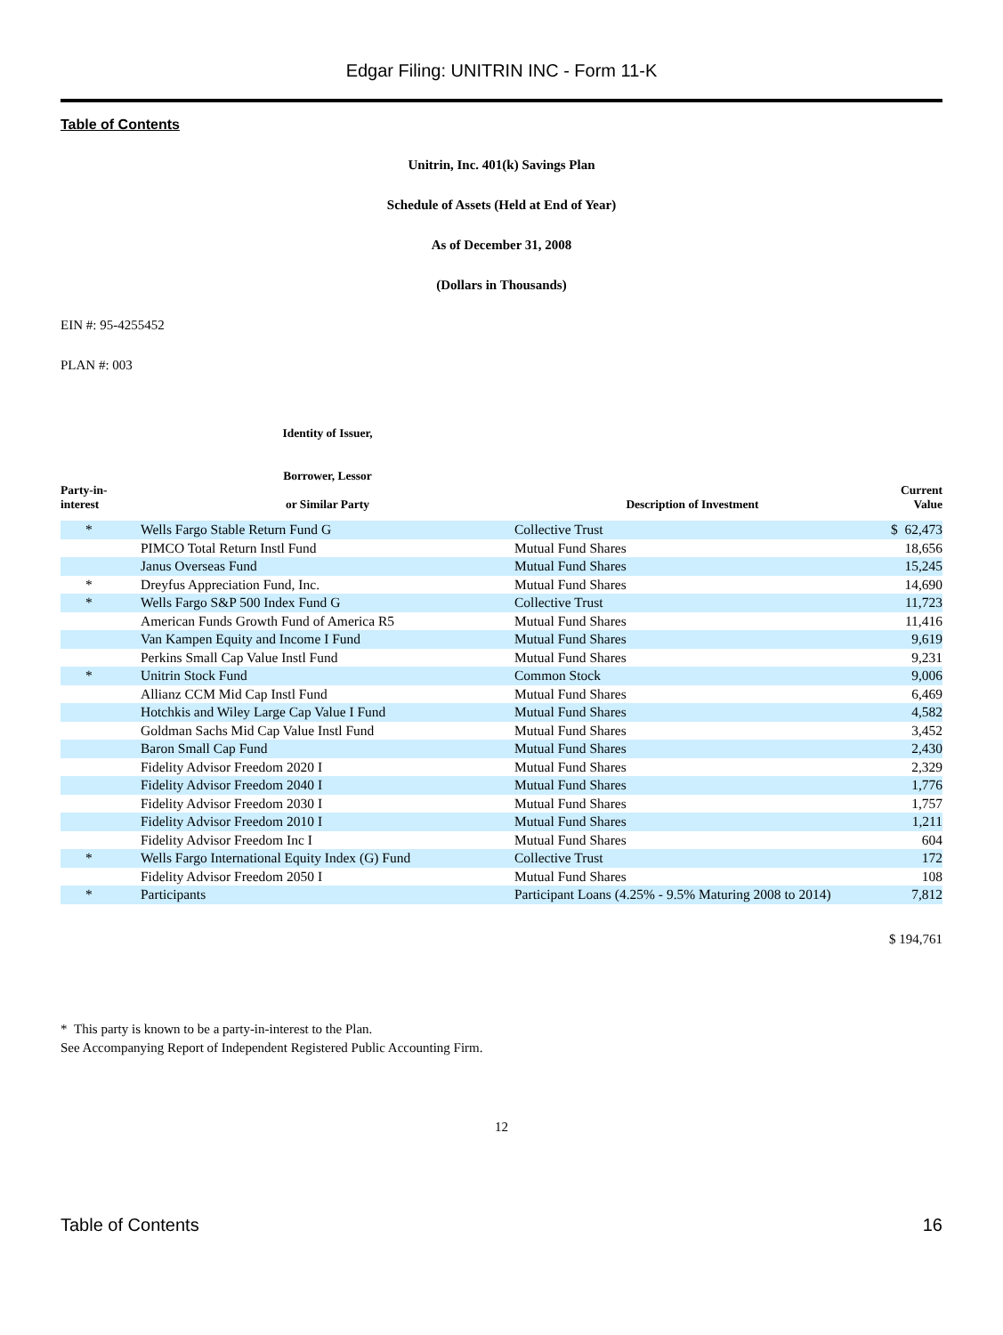Edgar Filing: UNITRIN INC - Form 11-K
Table of Contents
Unitrin, Inc. 401(k) Savings Plan
Schedule of Assets (Held at End of Year)
As of December 31, 2008
(Dollars in Thousands)
EIN #: 95-4255452
PLAN #: 003
| Party-in- interest | Identity of Issuer, Borrower, Lessor or Similar Party | Description of Investment | Current Value |
| --- | --- | --- | --- |
| * | Wells Fargo Stable Return Fund G | Collective Trust | $ 62,473 |
| | PIMCO Total Return Instl Fund | Mutual Fund Shares | 18,656 |
| | Janus Overseas Fund | Mutual Fund Shares | 15,245 |
| * | Dreyfus Appreciation Fund, Inc. | Mutual Fund Shares | 14,690 |
| * | Wells Fargo S&P 500 Index Fund G | Collective Trust | 11,723 |
| | American Funds Growth Fund of America R5 | Mutual Fund Shares | 11,416 |
| | Van Kampen Equity and Income I Fund | Mutual Fund Shares | 9,619 |
| | Perkins Small Cap Value Instl Fund | Mutual Fund Shares | 9,231 |
| * | Unitrin Stock Fund | Common Stock | 9,006 |
| | Allianz CCM Mid Cap Instl Fund | Mutual Fund Shares | 6,469 |
| | Hotchkis and Wiley Large Cap Value I Fund | Mutual Fund Shares | 4,582 |
| | Goldman Sachs Mid Cap Value Instl Fund | Mutual Fund Shares | 3,452 |
| | Baron Small Cap Fund | Mutual Fund Shares | 2,430 |
| | Fidelity Advisor Freedom 2020 I | Mutual Fund Shares | 2,329 |
| | Fidelity Advisor Freedom 2040 I | Mutual Fund Shares | 1,776 |
| | Fidelity Advisor Freedom 2030 I | Mutual Fund Shares | 1,757 |
| | Fidelity Advisor Freedom 2010 I | Mutual Fund Shares | 1,211 |
| | Fidelity Advisor Freedom Inc I | Mutual Fund Shares | 604 |
| * | Wells Fargo International Equity Index (G) Fund | Collective Trust | 172 |
| | Fidelity Advisor Freedom 2050 I | Mutual Fund Shares | 108 |
| * | Participants | Participant Loans (4.25% - 9.5% Maturing 2008 to 2014) | 7,812 |
| | | | $ 194,761 |
* This party is known to be a party-in-interest to the Plan.
See Accompanying Report of Independent Registered Public Accounting Firm.
12
Table of Contents 16